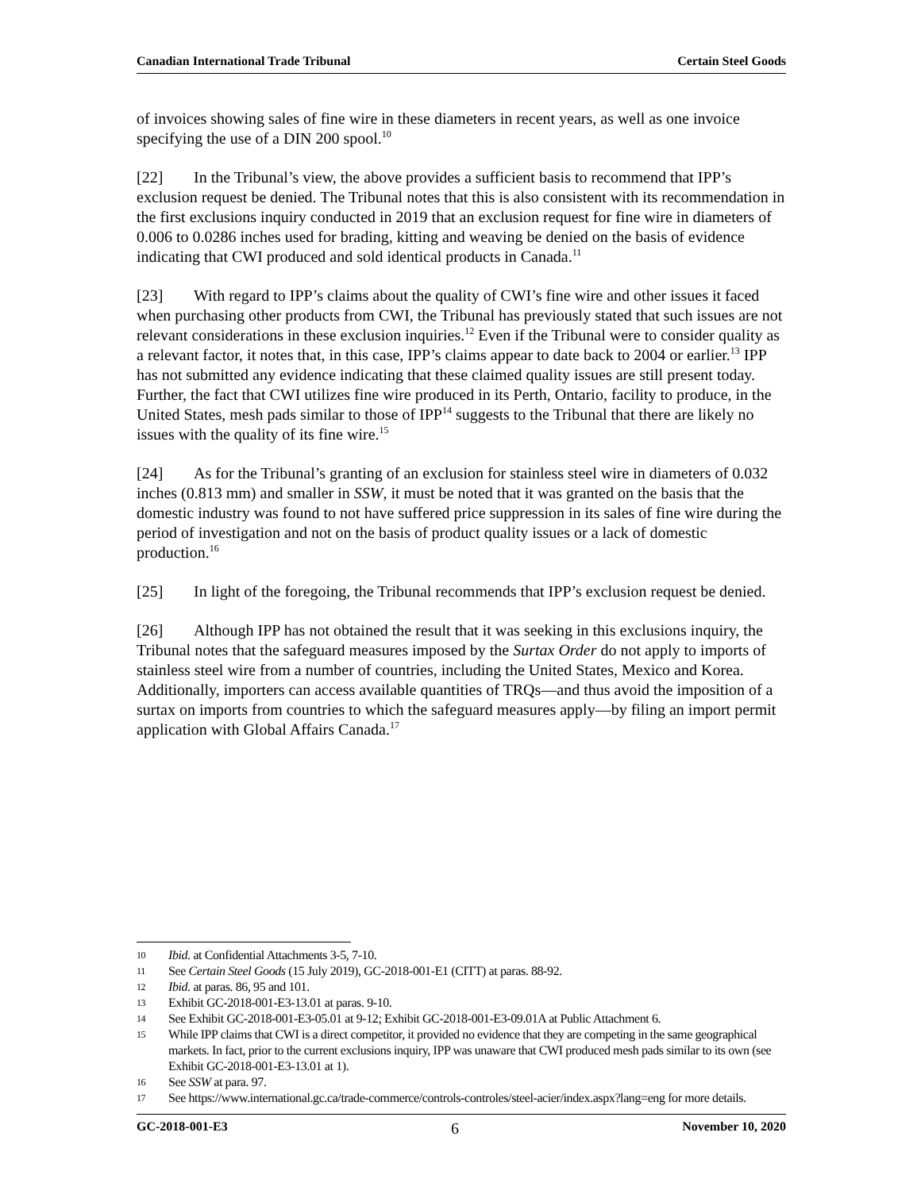Canadian International Trade Tribunal Certain Steel Goods
of invoices showing sales of fine wire in these diameters in recent years, as well as one invoice specifying the use of a DIN 200 spool.<sup>10</sup>
[22] In the Tribunal’s view, the above provides a sufficient basis to recommend that IPP’s exclusion request be denied. The Tribunal notes that this is also consistent with its recommendation in the first exclusions inquiry conducted in 2019 that an exclusion request for fine wire in diameters of 0.006 to 0.0286 inches used for brading, kitting and weaving be denied on the basis of evidence indicating that CWI produced and sold identical products in Canada.<sup>11</sup>
[23] With regard to IPP’s claims about the quality of CWI’s fine wire and other issues it faced when purchasing other products from CWI, the Tribunal has previously stated that such issues are not relevant considerations in these exclusion inquiries.<sup>12</sup> Even if the Tribunal were to consider quality as a relevant factor, it notes that, in this case, IPP’s claims appear to date back to 2004 or earlier.<sup>13</sup> IPP has not submitted any evidence indicating that these claimed quality issues are still present today. Further, the fact that CWI utilizes fine wire produced in its Perth, Ontario, facility to produce, in the United States, mesh pads similar to those of IPP<sup>14</sup> suggests to the Tribunal that there are likely no issues with the quality of its fine wire.<sup>15</sup>
[24] As for the Tribunal’s granting of an exclusion for stainless steel wire in diameters of 0.032 inches (0.813 mm) and smaller in SSW, it must be noted that it was granted on the basis that the domestic industry was found to not have suffered price suppression in its sales of fine wire during the period of investigation and not on the basis of product quality issues or a lack of domestic production.<sup>16</sup>
[25] In light of the foregoing, the Tribunal recommends that IPP’s exclusion request be denied.
[26] Although IPP has not obtained the result that it was seeking in this exclusions inquiry, the Tribunal notes that the safeguard measures imposed by the Surtax Order do not apply to imports of stainless steel wire from a number of countries, including the United States, Mexico and Korea. Additionally, importers can access available quantities of TRQs—and thus avoid the imposition of a surtax on imports from countries to which the safeguard measures apply—by filing an import permit application with Global Affairs Canada.<sup>17</sup>
10 Ibid. at Confidential Attachments 3-5, 7-10.
11 See Certain Steel Goods (15 July 2019), GC-2018-001-E1 (CITT) at paras. 88-92.
12 Ibid. at paras. 86, 95 and 101.
13 Exhibit GC-2018-001-E3-13.01 at paras. 9-10.
14 See Exhibit GC-2018-001-E3-05.01 at 9-12; Exhibit GC-2018-001-E3-09.01A at Public Attachment 6.
15 While IPP claims that CWI is a direct competitor, it provided no evidence that they are competing in the same geographical markets. In fact, prior to the current exclusions inquiry, IPP was unaware that CWI produced mesh pads similar to its own (see Exhibit GC-2018-001-E3-13.01 at 1).
16 See SSW at para. 97.
17 See https://www.international.gc.ca/trade-commerce/controls-controles/steel-acier/index.aspx?lang=eng for more details.
GC-2018-001-E3 6 November 10, 2020